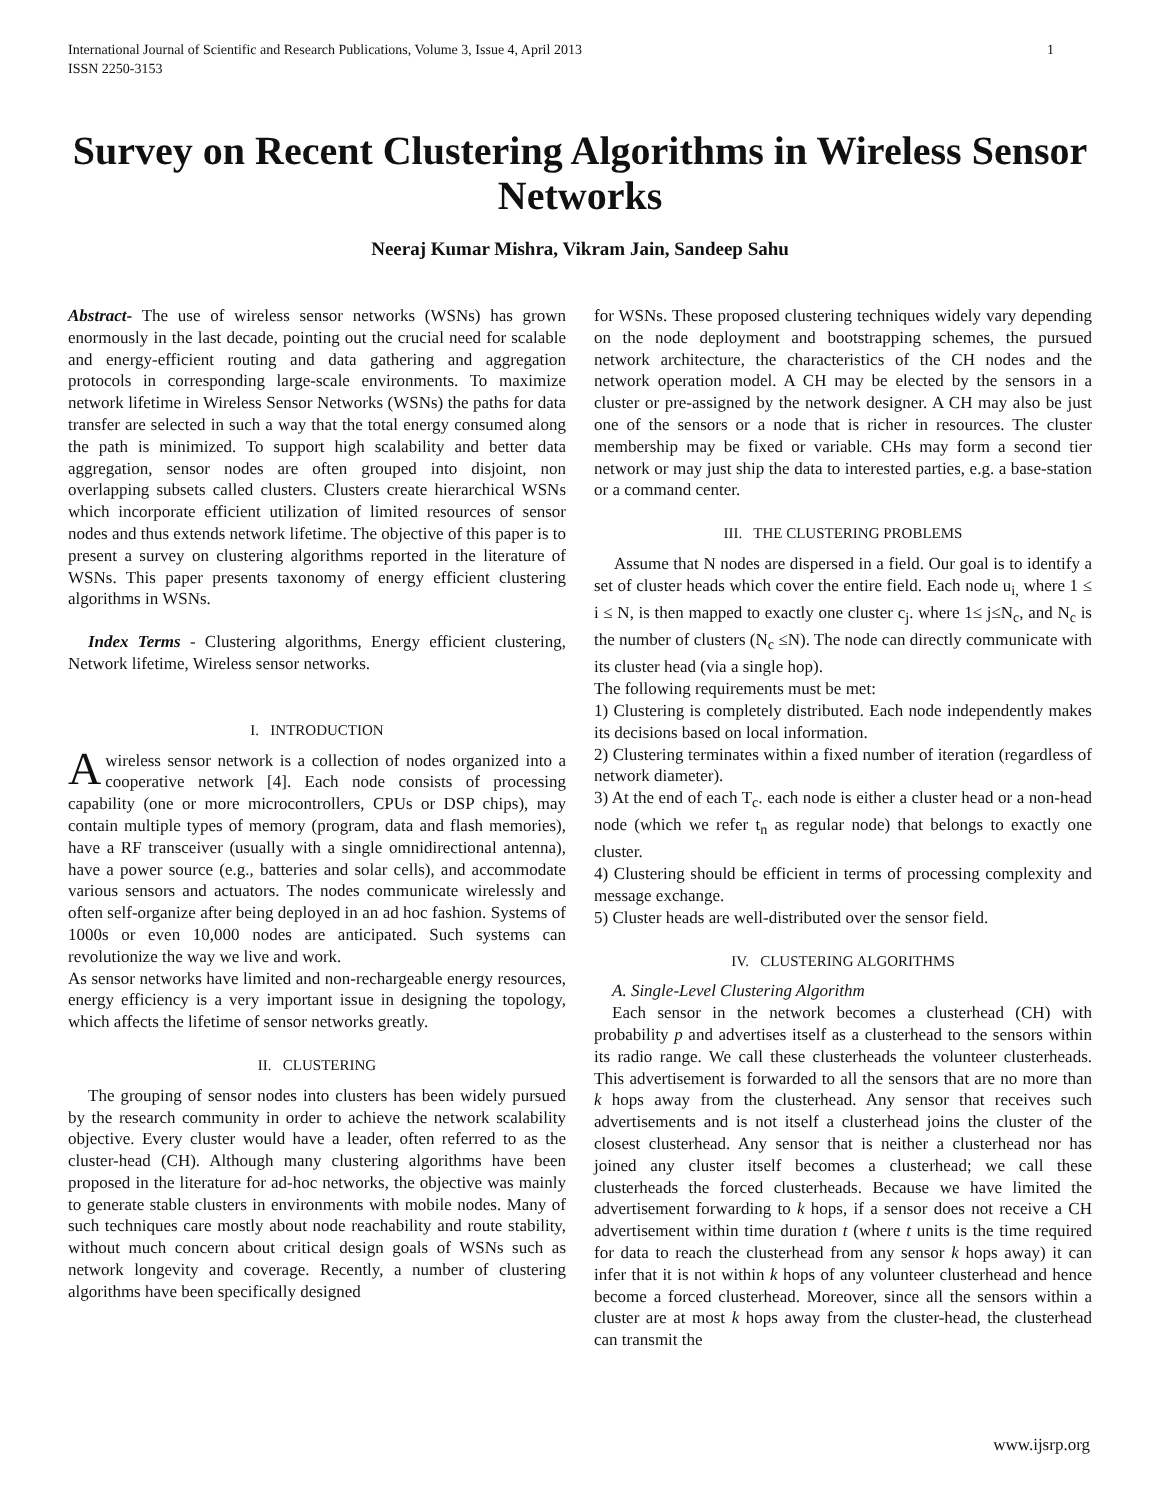International Journal of Scientific and Research Publications, Volume 3, Issue 4, April 2013
ISSN 2250-3153 1
Survey on Recent Clustering Algorithms in Wireless Sensor Networks
Neeraj Kumar Mishra, Vikram Jain, Sandeep Sahu
Abstract- The use of wireless sensor networks (WSNs) has grown enormously in the last decade, pointing out the crucial need for scalable and energy-efficient routing and data gathering and aggregation protocols in corresponding large-scale environments. To maximize network lifetime in Wireless Sensor Networks (WSNs) the paths for data transfer are selected in such a way that the total energy consumed along the path is minimized. To support high scalability and better data aggregation, sensor nodes are often grouped into disjoint, non overlapping subsets called clusters. Clusters create hierarchical WSNs which incorporate efficient utilization of limited resources of sensor nodes and thus extends network lifetime. The objective of this paper is to present a survey on clustering algorithms reported in the literature of WSNs. This paper presents taxonomy of energy efficient clustering algorithms in WSNs.
Index Terms - Clustering algorithms, Energy efficient clustering, Network lifetime, Wireless sensor networks.
I. INTRODUCTION
Awireless sensor network is a collection of nodes organized into a cooperative network [4]. Each node consists of processing capability (one or more microcontrollers, CPUs or DSP chips), may contain multiple types of memory (program, data and flash memories), have a RF transceiver (usually with a single omnidirectional antenna), have a power source (e.g., batteries and solar cells), and accommodate various sensors and actuators. The nodes communicate wirelessly and often self-organize after being deployed in an ad hoc fashion. Systems of 1000s or even 10,000 nodes are anticipated. Such systems can revolutionize the way we live and work.
As sensor networks have limited and non-rechargeable energy resources, energy efficiency is a very important issue in designing the topology, which affects the lifetime of sensor networks greatly.
II. CLUSTERING
The grouping of sensor nodes into clusters has been widely pursued by the research community in order to achieve the network scalability objective. Every cluster would have a leader, often referred to as the cluster-head (CH). Although many clustering algorithms have been proposed in the literature for ad-hoc networks, the objective was mainly to generate stable clusters in environments with mobile nodes. Many of such techniques care mostly about node reachability and route stability, without much concern about critical design goals of WSNs such as network longevity and coverage. Recently, a number of clustering algorithms have been specifically designed
for WSNs. These proposed clustering techniques widely vary depending on the node deployment and bootstrapping schemes, the pursued network architecture, the characteristics of the CH nodes and the network operation model. A CH may be elected by the sensors in a cluster or pre-assigned by the network designer. A CH may also be just one of the sensors or a node that is richer in resources. The cluster membership may be fixed or variable. CHs may form a second tier network or may just ship the data to interested parties, e.g. a base-station or a command center.
III. THE CLUSTERING PROBLEMS
Assume that N nodes are dispersed in a field. Our goal is to identify a set of cluster heads which cover the entire field. Each node u<sub>i,</sub> where 1 ≤ i ≤ N, is then mapped to exactly one cluster c<sub>j</sub>. where 1≤ j≤N<sub>c</sub>, and N<sub>c</sub> is the number of clusters (N<sub>c</sub> ≤N). The node can directly communicate with its cluster head (via a single hop).
The following requirements must be met:
1) Clustering is completely distributed. Each node independently makes its decisions based on local information.
2) Clustering terminates within a fixed number of iteration (regardless of network diameter).
3) At the end of each T<sub>c</sub>. each node is either a cluster head or a non-head node (which we refer t<sub>n</sub> as regular node) that belongs to exactly one cluster.
4) Clustering should be efficient in terms of processing complexity and message exchange.
5) Cluster heads are well-distributed over the sensor field.
IV. CLUSTERING ALGORITHMS
A. Single-Level Clustering Algorithm
Each sensor in the network becomes a clusterhead (CH) with probability p and advertises itself as a clusterhead to the sensors within its radio range. We call these clusterheads the volunteer clusterheads. This advertisement is forwarded to all the sensors that are no more than k hops away from the clusterhead. Any sensor that receives such advertisements and is not itself a clusterhead joins the cluster of the closest clusterhead. Any sensor that is neither a clusterhead nor has joined any cluster itself becomes a clusterhead; we call these clusterheads the forced clusterheads. Because we have limited the advertisement forwarding to k hops, if a sensor does not receive a CH advertisement within time duration t (where t units is the time required for data to reach the clusterhead from any sensor k hops away) it can infer that it is not within k hops of any volunteer clusterhead and hence become a forced clusterhead. Moreover, since all the sensors within a cluster are at most k hops away from the cluster-head, the clusterhead can transmit the
www.ijsrp.org